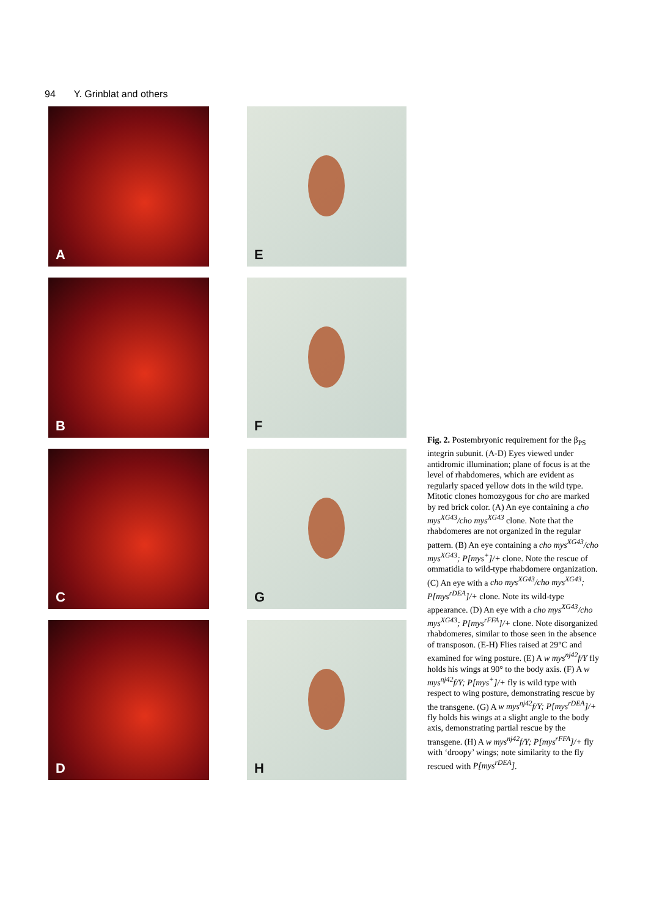94 Y. Grinblat and others
A
B
C
D
E
F
G
H
Fig. 2. Postembryonic requirement for the β<sub>PS</sub> integrin subunit. (A-D) Eyes viewed under antidromic illumination; plane of focus is at the level of rhabdomeres, which are evident as regularly spaced yellow dots in the wild type. Mitotic clones homozygous for cho are marked by red brick color. (A) An eye containing a cho mys<sup>XG43</sup>/cho mys<sup>XG43</sup> clone. Note that the rhabdomeres are not organized in the regular pattern. (B) An eye containing a cho mys<sup>XG43</sup>/cho mys<sup>XG43</sup>; P[mys<sup>+</sup>]/+ clone. Note the rescue of ommatidia to wild-type rhabdomere organization. (C) An eye with a cho mys<sup>XG43</sup>/cho mys<sup>XG43</sup>; P[mys<sup>rDEA</sup>]/+ clone. Note its wild-type appearance. (D) An eye with a cho mys<sup>XG43</sup>/cho mys<sup>XG43</sup>; P[mys<sup>rFFA</sup>]/+ clone. Note disorganized rhabdomeres, similar to those seen in the absence of transposon. (E-H) Flies raised at 29°C and examined for wing posture. (E) A w mys<sup>nj42</sup>f/Y fly holds his wings at 90° to the body axis. (F) A w mys<sup>nj42</sup>f/Y; P[mys<sup>+</sup>]/+ fly is wild type with respect to wing posture, demonstrating rescue by the transgene. (G) A w mys<sup>nj42</sup>f/Y; P[mys<sup>rDEA</sup>]/+ fly holds his wings at a slight angle to the body axis, demonstrating partial rescue by the transgene. (H) A w mys<sup>nj42</sup>f/Y; P[mys<sup>rFFA</sup>]/+ fly with ‘droopy’ wings; note similarity to the fly rescued with P[mys<sup>rDEA</sup>].